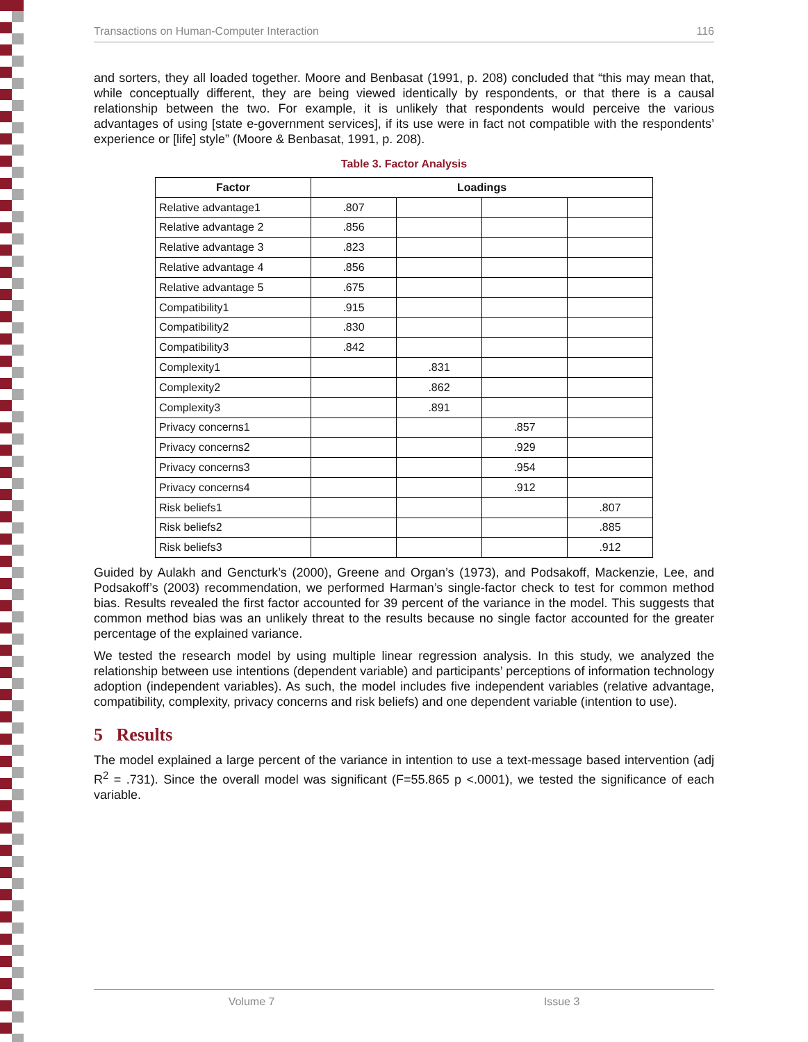Transactions on Human-Computer Interaction 116
and sorters, they all loaded together. Moore and Benbasat (1991, p. 208) concluded that “this may mean that, while conceptually different, they are being viewed identically by respondents, or that there is a causal relationship between the two. For example, it is unlikely that respondents would perceive the various advantages of using [state e-government services], if its use were in fact not compatible with the respondents’ experience or [life] style” (Moore & Benbasat, 1991, p. 208).
Table 3. Factor Analysis
| Factor | Loadings | | | |
| --- | --- | --- | --- | --- |
| Relative advantage1 | .807 | | | |
| Relative advantage 2 | .856 | | | |
| Relative advantage 3 | .823 | | | |
| Relative advantage 4 | .856 | | | |
| Relative advantage 5 | .675 | | | |
| Compatibility1 | .915 | | | |
| Compatibility2 | .830 | | | |
| Compatibility3 | .842 | | | |
| Complexity1 | | .831 | | |
| Complexity2 | | .862 | | |
| Complexity3 | | .891 | | |
| Privacy concerns1 | | | .857 | |
| Privacy concerns2 | | | .929 | |
| Privacy concerns3 | | | .954 | |
| Privacy concerns4 | | | .912 | |
| Risk beliefs1 | | | | .807 |
| Risk beliefs2 | | | | .885 |
| Risk beliefs3 | | | | .912 |
Guided by Aulakh and Gencturk’s (2000), Greene and Organ’s (1973), and Podsakoff, Mackenzie, Lee, and Podsakoff’s (2003) recommendation, we performed Harman’s single-factor check to test for common method bias. Results revealed the first factor accounted for 39 percent of the variance in the model. This suggests that common method bias was an unlikely threat to the results because no single factor accounted for the greater percentage of the explained variance.
We tested the research model by using multiple linear regression analysis. In this study, we analyzed the relationship between use intentions (dependent variable) and participants’ perceptions of information technology adoption (independent variables). As such, the model includes five independent variables (relative advantage, compatibility, complexity, privacy concerns and risk beliefs) and one dependent variable (intention to use).
5 Results
The model explained a large percent of the variance in intention to use a text-message based intervention (adj R<sup>2</sup> = .731). Since the overall model was significant (F=55.865 p <.0001), we tested the significance of each variable.
Volume 7 Issue 3